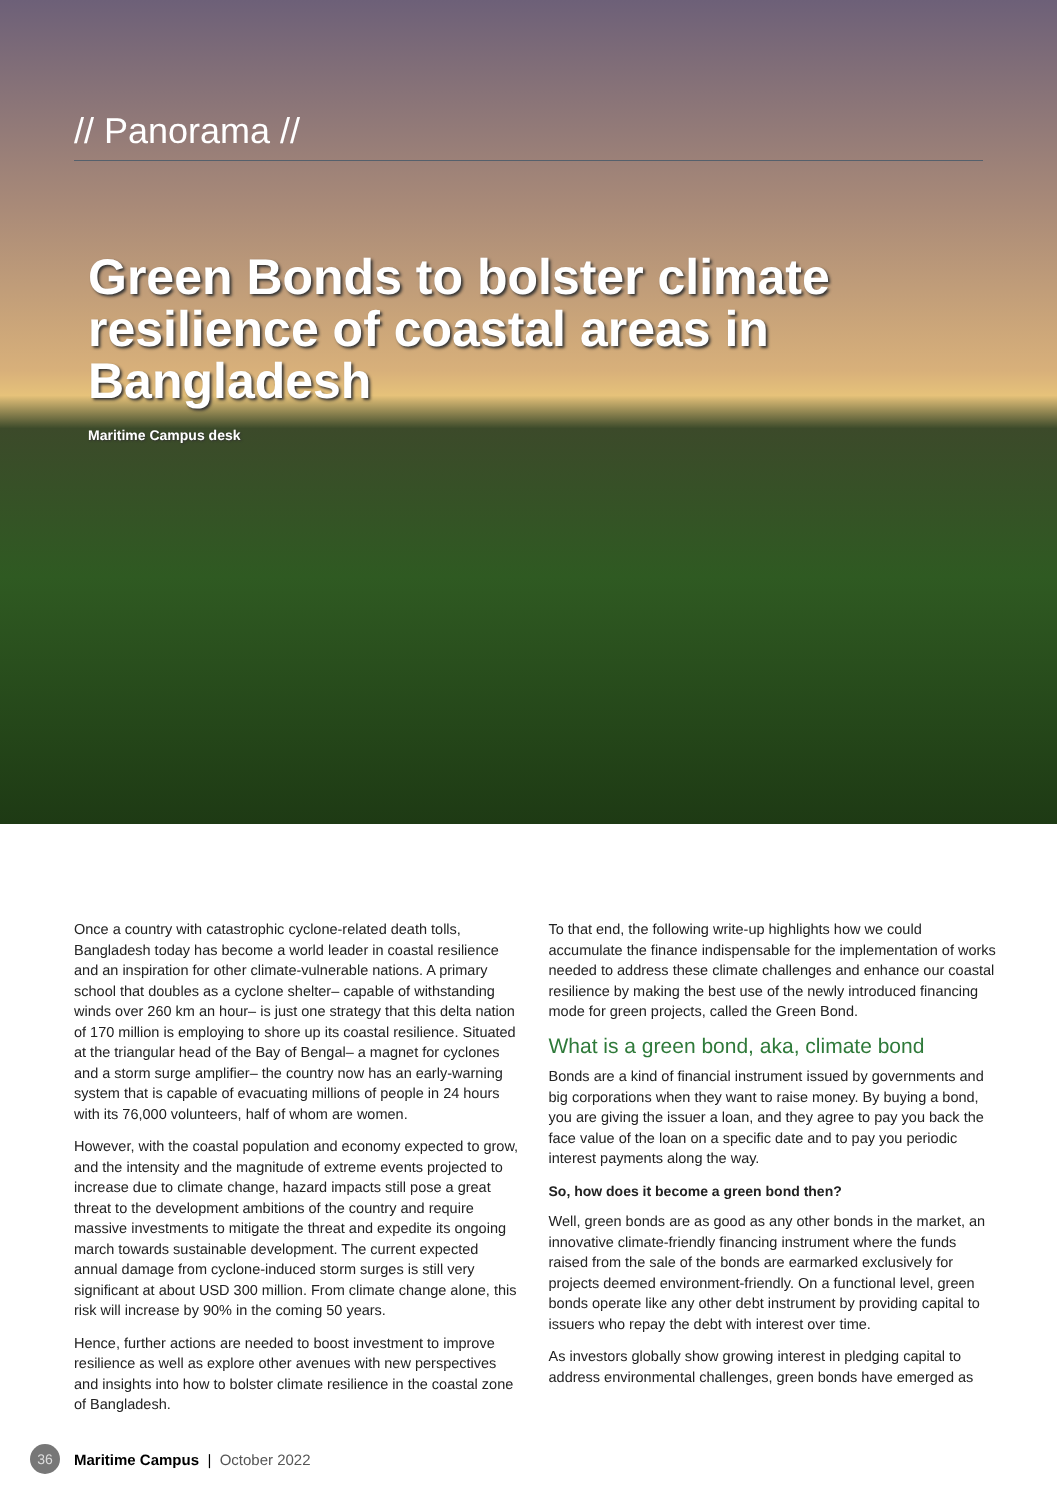// Panorama //
Green Bonds to bolster climate resilience of coastal areas in Bangladesh
Maritime Campus desk
Once a country with catastrophic cyclone-related death tolls, Bangladesh today has become a world leader in coastal resilience and an inspiration for other climate-vulnerable nations. A primary school that doubles as a cyclone shelter– capable of withstanding winds over 260 km an hour– is just one strategy that this delta nation of 170 million is employing to shore up its coastal resilience. Situated at the triangular head of the Bay of Bengal– a magnet for cyclones and a storm surge amplifier– the country now has an early-warning system that is capable of evacuating millions of people in 24 hours with its 76,000 volunteers, half of whom are women.
However, with the coastal population and economy expected to grow, and the intensity and the magnitude of extreme events projected to increase due to climate change, hazard impacts still pose a great threat to the development ambitions of the country and require massive investments to mitigate the threat and expedite its ongoing march towards sustainable development. The current expected annual damage from cyclone-induced storm surges is still very significant at about USD 300 million. From climate change alone, this risk will increase by 90% in the coming 50 years.
Hence, further actions are needed to boost investment to improve resilience as well as explore other avenues with new perspectives and insights into how to bolster climate resilience in the coastal zone of Bangladesh.
To that end, the following write-up highlights how we could accumulate the finance indispensable for the implementation of works needed to address these climate challenges and enhance our coastal resilience by making the best use of the newly introduced financing mode for green projects, called the Green Bond.
What is a green bond, aka, climate bond
Bonds are a kind of financial instrument issued by governments and big corporations when they want to raise money. By buying a bond, you are giving the issuer a loan, and they agree to pay you back the face value of the loan on a specific date and to pay you periodic interest payments along the way.
So, how does it become a green bond then?
Well, green bonds are as good as any other bonds in the market, an innovative climate-friendly financing instrument where the funds raised from the sale of the bonds are earmarked exclusively for projects deemed environment-friendly. On a functional level, green bonds operate like any other debt instrument by providing capital to issuers who repay the debt with interest over time.
As investors globally show growing interest in pledging capital to address environmental challenges, green bonds have emerged as
36 Maritime Campus | October 2022